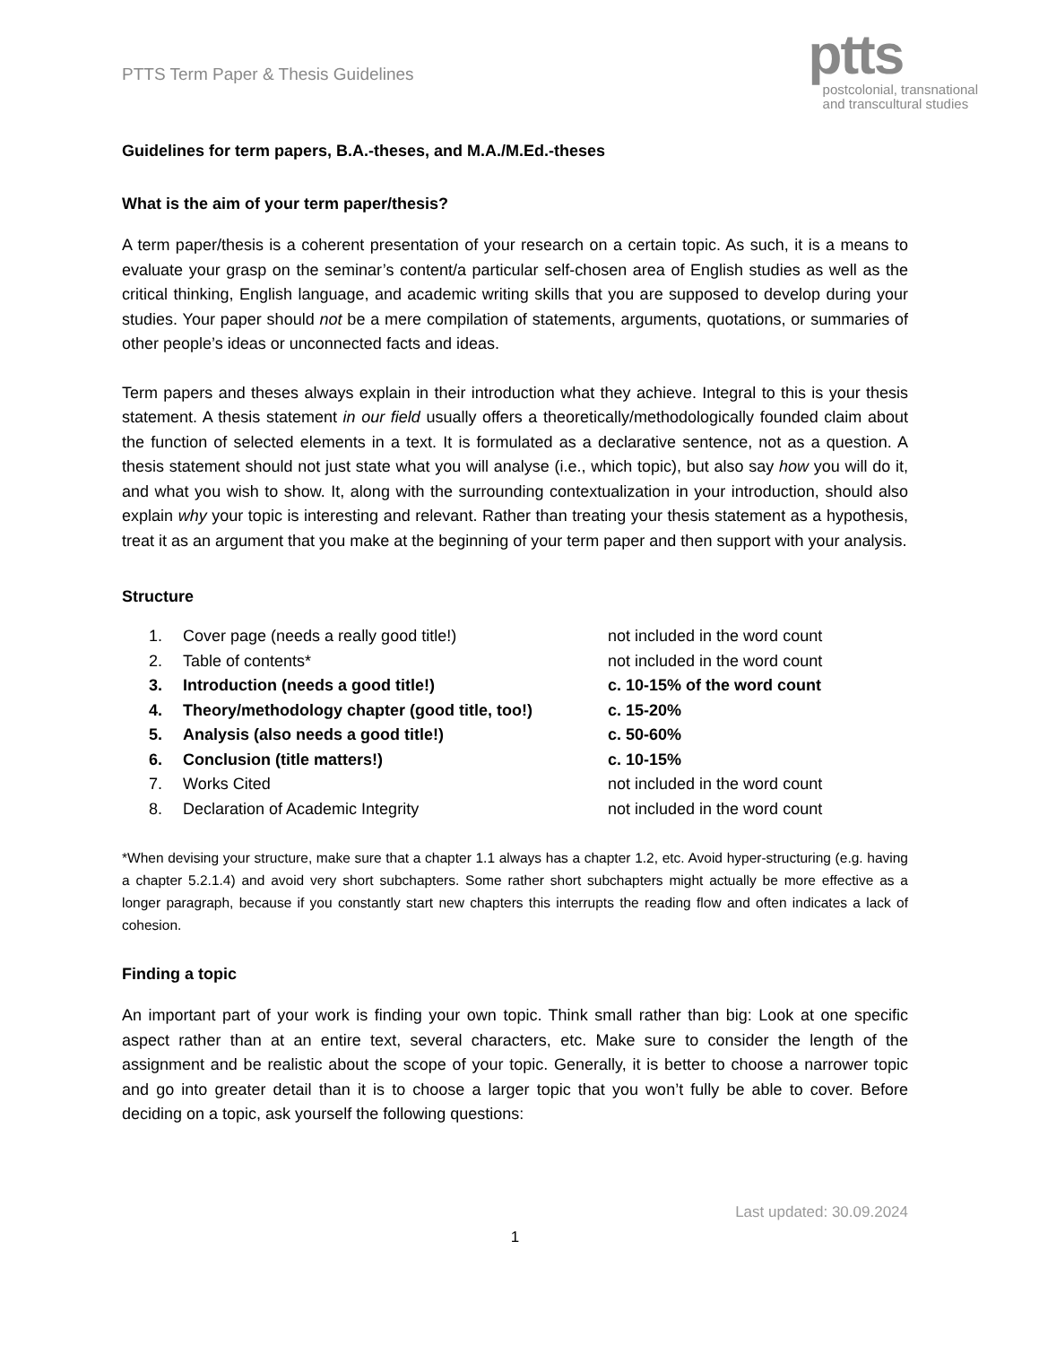PTTS Term Paper & Thesis Guidelines
ptts
postcolonial, transnational
and transcultural studies
Guidelines for term papers, B.A.-theses, and M.A./M.Ed.-theses
What is the aim of your term paper/thesis?
A term paper/thesis is a coherent presentation of your research on a certain topic. As such, it is a means to evaluate your grasp on the seminar’s content/a particular self-chosen area of English studies as well as the critical thinking, English language, and academic writing skills that you are supposed to develop during your studies. Your paper should not be a mere compilation of statements, arguments, quotations, or summaries of other people’s ideas or unconnected facts and ideas.
Term papers and theses always explain in their introduction what they achieve. Integral to this is your thesis statement. A thesis statement in our field usually offers a theoretically/methodologically founded claim about the function of selected elements in a text. It is formulated as a declarative sentence, not as a question. A thesis statement should not just state what you will analyse (i.e., which topic), but also say how you will do it, and what you wish to show. It, along with the surrounding contextualization in your introduction, should also explain why your topic is interesting and relevant. Rather than treating your thesis statement as a hypothesis, treat it as an argument that you make at the beginning of your term paper and then support with your analysis.
Structure
| 1. | Cover page (needs a really good title!) | not included in the word count |
| 2. | Table of contents* | not included in the word count |
| 3. | Introduction (needs a good title!) | c. 10-15% of the word count |
| 4. | Theory/methodology chapter (good title, too!) | c. 15-20% |
| 5. | Analysis (also needs a good title!) | c. 50-60% |
| 6. | Conclusion (title matters!) | c. 10-15% |
| 7. | Works Cited | not included in the word count |
| 8. | Declaration of Academic Integrity | not included in the word count |
*When devising your structure, make sure that a chapter 1.1 always has a chapter 1.2, etc. Avoid hyper-structuring (e.g. having a chapter 5.2.1.4) and avoid very short subchapters. Some rather short subchapters might actually be more effective as a longer paragraph, because if you constantly start new chapters this interrupts the reading flow and often indicates a lack of cohesion.
Finding a topic
An important part of your work is finding your own topic. Think small rather than big: Look at one specific aspect rather than at an entire text, several characters, etc. Make sure to consider the length of the assignment and be realistic about the scope of your topic. Generally, it is better to choose a narrower topic and go into greater detail than it is to choose a larger topic that you won’t fully be able to cover. Before deciding on a topic, ask yourself the following questions:
Last updated: 30.09.2024
1